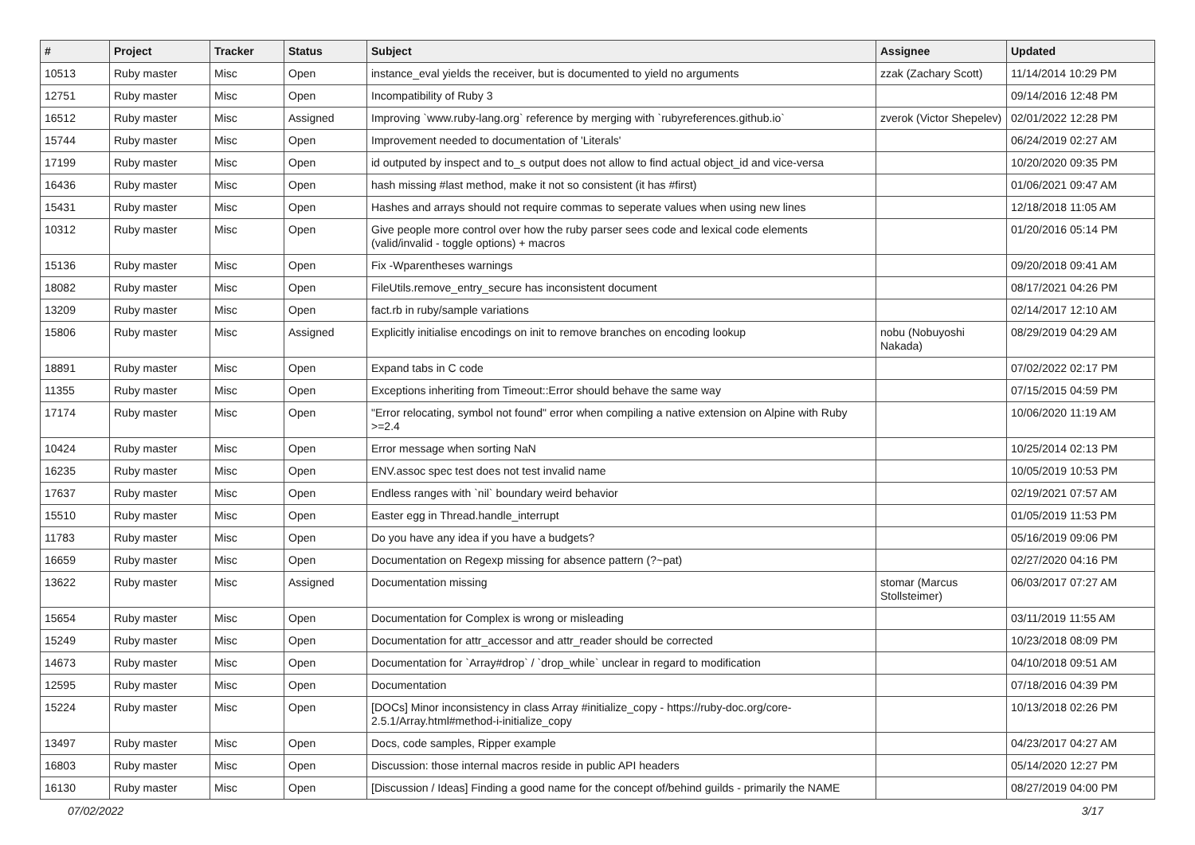| # | Project | Tracker | Status | Subject | Assignee | Updated |
| --- | --- | --- | --- | --- | --- | --- |
| 10513 | Ruby master | Misc | Open | instance_eval yields the receiver, but is documented to yield no arguments | zzak (Zachary Scott) | 11/14/2014 10:29 PM |
| 12751 | Ruby master | Misc | Open | Incompatibility of Ruby 3 | | 09/14/2016 12:48 PM |
| 16512 | Ruby master | Misc | Assigned | Improving `www.ruby-lang.org` reference by merging with `rubyreferences.github.io` | zverok (Victor Shepelev) | 02/01/2022 12:28 PM |
| 15744 | Ruby master | Misc | Open | Improvement needed to documentation of 'Literals' | | 06/24/2019 02:27 AM |
| 17199 | Ruby master | Misc | Open | id outputed by inspect and to_s output does not allow to find actual object_id and vice-versa | | 10/20/2020 09:35 PM |
| 16436 | Ruby master | Misc | Open | hash missing #last method, make it not so consistent (it has #first) | | 01/06/2021 09:47 AM |
| 15431 | Ruby master | Misc | Open | Hashes and arrays should not require commas to seperate values when using new lines | | 12/18/2018 11:05 AM |
| 10312 | Ruby master | Misc | Open | Give people more control over how the ruby parser sees code and lexical code elements (valid/invalid - toggle options) + macros | | 01/20/2016 05:14 PM |
| 15136 | Ruby master | Misc | Open | Fix -Wparentheses warnings | | 09/20/2018 09:41 AM |
| 18082 | Ruby master | Misc | Open | FileUtils.remove_entry_secure has inconsistent document | | 08/17/2021 04:26 PM |
| 13209 | Ruby master | Misc | Open | fact.rb in ruby/sample variations | | 02/14/2017 12:10 AM |
| 15806 | Ruby master | Misc | Assigned | Explicitly initialise encodings on init to remove branches on encoding lookup | nobu (Nobuyoshi Nakada) | 08/29/2019 04:29 AM |
| 18891 | Ruby master | Misc | Open | Expand tabs in C code | | 07/02/2022 02:17 PM |
| 11355 | Ruby master | Misc | Open | Exceptions inheriting from Timeout::Error should behave the same way | | 07/15/2015 04:59 PM |
| 17174 | Ruby master | Misc | Open | "Error relocating, symbol not found" error when compiling a native extension on Alpine with Ruby >=2.4 | | 10/06/2020 11:19 AM |
| 10424 | Ruby master | Misc | Open | Error message when sorting NaN | | 10/25/2014 02:13 PM |
| 16235 | Ruby master | Misc | Open | ENV.assoc spec test does not test invalid name | | 10/05/2019 10:53 PM |
| 17637 | Ruby master | Misc | Open | Endless ranges with `nil` boundary weird behavior | | 02/19/2021 07:57 AM |
| 15510 | Ruby master | Misc | Open | Easter egg in Thread.handle_interrupt | | 01/05/2019 11:53 PM |
| 11783 | Ruby master | Misc | Open | Do you have any idea if you have a budgets? | | 05/16/2019 09:06 PM |
| 16659 | Ruby master | Misc | Open | Documentation on Regexp missing for absence pattern (?~pat) | | 02/27/2020 04:16 PM |
| 13622 | Ruby master | Misc | Assigned | Documentation missing | stomar (Marcus Stollsteimer) | 06/03/2017 07:27 AM |
| 15654 | Ruby master | Misc | Open | Documentation for Complex is wrong or misleading | | 03/11/2019 11:55 AM |
| 15249 | Ruby master | Misc | Open | Documentation for attr_accessor and attr_reader should be corrected | | 10/23/2018 08:09 PM |
| 14673 | Ruby master | Misc | Open | Documentation for `Array#drop` / `drop_while` unclear in regard to modification | | 04/10/2018 09:51 AM |
| 12595 | Ruby master | Misc | Open | Documentation | | 07/18/2016 04:39 PM |
| 15224 | Ruby master | Misc | Open | [DOCs] Minor inconsistency in class Array #initialize_copy - https://ruby-doc.org/core-2.5.1/Array.html#method-i-initialize_copy | | 10/13/2018 02:26 PM |
| 13497 | Ruby master | Misc | Open | Docs, code samples, Ripper example | | 04/23/2017 04:27 AM |
| 16803 | Ruby master | Misc | Open | Discussion: those internal macros reside in public API headers | | 05/14/2020 12:27 PM |
| 16130 | Ruby master | Misc | Open | [Discussion / Ideas] Finding a good name for the concept of/behind guilds - primarily the NAME | | 08/27/2019 04:00 PM |
07/02/2022 3/17